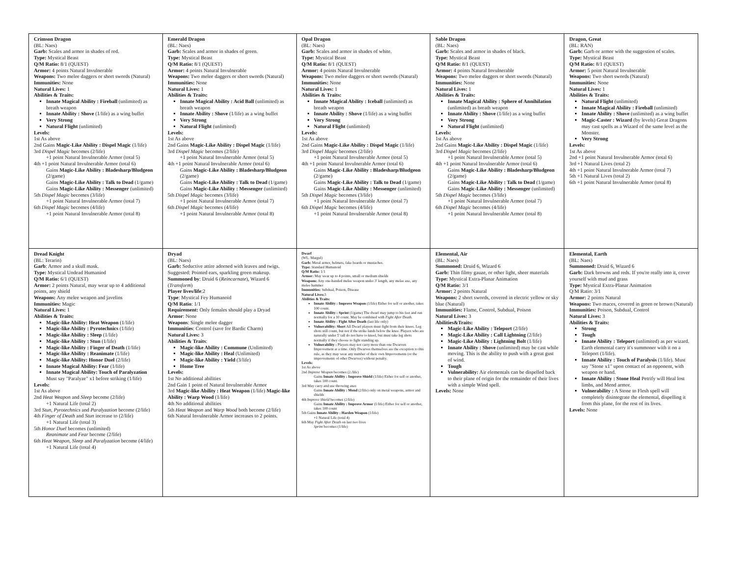| Crimson Dragon (BL: Naes) Garb: Scales and armor in shades of red. Type: Mystical Beast Q/M Ratio: 8/1 (QUEST) Armor: 4 points Natural Invulnerable Weapons: Two melee daggers or short swords (Natural) Immunities: None Natural Lives: 1 Abilities & Traits: Innate Magical Ability : Fireball (unlimited) as breath weapon Innate Ability : Shove (1/life) as a wing buffet Very Strong Natural Flight (unlimited) Levels: 1st As above 2nd Gains Magic-Like Ability : Dispel Magic (1/life) 3rd Dispel Magic becomes (2/life) +1 point Natural Invulnerable Armor (total 5) 4th +1 point Natural Invulnerable Armor (total 6) Gains Magic-Like Ability : Bladesharp/Bludgeon (2/game) Gains Magic-Like Ability : Talk to Dead (1/game) Gains Magic-Like Ability : Messenger (unlimited) 5th Dispel Magic becomes (3/life) +1 point Natural Invulnerable Armor (total 7) 6th Dispel Magic becomes (4/life) +1 point Natural Invulnerable Armor (total 8) | Emerald Dragon (BL: Naes) Garb: Scales and armor in shades of green. Type: Mystical Beast Q/M Ratio: 8/1 (QUEST) Armor: 4 points Natural Invulnerable Weapons: Two melee daggers or short swords (Natural) Immunities: None Natural Lives: 1 Abilities & Traits: Innate Magical Ability : Acid Ball (unlimited) as breath weapon Innate Ability : Shove (1/life) as a wing buffet Very Strong Natural Flight (unlimited) Levels: 1st As above 2nd Gains Magic-Like Ability : Dispel Magic (1/life) 3rd Dispel Magic becomes (2/life) +1 point Natural Invulnerable Armor (total 5) 4th +1 point Natural Invulnerable Armor (total 6) Gains Magic-Like Ability : Bladesharp/Bludgeon (2/game) Gains Magic-Like Ability : Talk to Dead (1/game) Gains Magic-Like Ability : Messenger (unlimited) 5th Dispel Magic becomes (3/life) +1 point Natural Invulnerable Armor (total 7) 6th Dispel Magic becomes (4/life) +1 point Natural Invulnerable Armor (total 8) | Opal Dragon (BL: Naes) Garb: Scales and armor in shades of white. Type: Mystical Beast Q/M Ratio: 8/1 (QUEST) Armor: 4 points Natural Invulnerable Weapons: Two melee daggers or short swords (Natural) Immunities: None Natural Lives: 1 Abilities & Traits: Innate Magical Ability : Iceball (unlimited) as breath weapon Innate Ability : Shove (1/life) as a wing buffet Very Strong Natural Flight (unlimited) Levels: 1st As above 2nd Gains Magic-Like Ability : Dispel Magic (1/life) 3rd Dispel Magic becomes (2/life) +1 point Natural Invulnerable Armor (total 5) 4th +1 point Natural Invulnerable Armor (total 6) Gains Magic-Like Ability : Bladesharp/Bludgeon (2/game) Gains Magic-Like Ability : Talk to Dead (1/game) Gains Magic-Like Ability : Messenger (unlimited) 5th Dispel Magic becomes (3/life) +1 point Natural Invulnerable Armor (total 7) 6th Dispel Magic becomes (4/life) +1 point Natural Invulnerable Armor (total 8) | Sable Dragon (BL: Naes) Garb: Scales and armor in shades of black. Type: Mystical Beast Q/M Ratio: 8/1 (QUEST) Armor: 4 points Natural Invulnerable Weapons: Two melee daggers or short swords (Natural) Immunities: None Natural Lives: 1 Abilities & Traits: Innate Magical Ability : Sphere of Annihilation (unlimited) as breath weapon Innate Ability : Shove (1/life) as a wing buffet Very Strong Natural Flight (unlimited) Levels: 1st As above 2nd Gains Magic-Like Ability : Dispel Magic (1/life) 3rd Dispel Magic becomes (2/life) +1 point Natural Invulnerable Armor (total 5) 4th +1 point Natural Invulnerable Armor (total 6) Gains Magic-Like Ability : Bladesharp/Bludgeon (2/game) Gains Magic-Like Ability : Talk to Dead (1/game) Gains Magic-Like Ability : Messenger (unlimited) 5th Dispel Magic becomes (3/life) +1 point Natural Invulnerable Armor (total 7) 6th Dispel Magic becomes (4/life) +1 point Natural Invulnerable Armor (total 8) | Dragon, Great (BL: RAN) Garb: Garb or armor with the suggestion of scales. Type: Mystical Beast Q/M Ratio: 8/1 (QUEST) Armor: 5 point Natural Invulnerable Weapons: Two short swords (Natural) Immunities: None Natural Lives: 1 Abilities & Traits: Natural Flight (unlimited) Innate Magical Ability : Fireball (unlimited) Innate Ability : Shove (unlimited) as a wing buffet Magic-Caster : Wizard (by levels) Great Dragons may cast spells as a Wizard of the same level as the Monster. Very Strong Levels: 1st As above 2nd +1 point Natural Invulnerable Armor (total 6) 3rd +1 Natural Lives (total 2) 4th +1 point Natural Invulnerable Armor (total 7) 5th +1 Natural Lives (total 2) 6th +1 point Natural Invulnerable Armor (total 8) |
| Dread Knight (BL: Terarin) Garb : Armor and a skull mask. Type: Mystical Undead Humaniod Q/M Ratio: 6/1 (QUEST) Armor: 2 points Natural, may wear up to 4 additional points, any shield Weapons: Any melee weapon and javelins Immunities: Magic Natural Lives: 1 Abilities & Traits: Magic-like Ability: Heat Weapon (1/life) Magic-like Ability : Pyrotechnics (1/life) Magic-like Ability : Sleep (1/life) Magic-like Ability : Stun (1/life) Magic-like Ability : Finger of Death (1/life) Magic-like Ability : Reanimate (1/life) Magic-like Ability: Honor Duel (2/life) Innate Magical Ability: Fear (1/life) Innate Magical Ability: Touch of Paralyzation Must say "Paralyze" x1 before striking (1/life) Levels: 1st As above 2nd Heat Weapon and Sleep become (2/life) +1 Natural Life (total 2) 3rd Stun, Pyrotechnics and Paralyzation become (2/life) 4th Finger of Death and Stun increase to (2/life) +1 Natural Life (total 3) 5th Honor Duel becomes (unlimited) Reanimate and Fear become (2/life) 6th Heat Weapon, Sleep and Paralyzation become (4/life) +1 Natural Life (total 4) | Dryad (BL: Naes) Garb: Seductive attire adorned with leaves and twigs. Suggested: Pointed ears, sparkling green makeup. Summoned by : Druid 6 ( Reincarnate ), Wizard 6 ( Transform ) Player lives/life :2 Type : Mystical Fey Humanoid Q/M Ratio : 1/1 Requirement: Only females should play a Dryad Armor : None Weapons : Single melee dagger Immunities : Control (save for Bardic Charm) Natural Lives: 3 Abilities & Traits : Magic-like Ability : Commune (Unlimited) Magic-like Ability : Heal (Unlimited) Magic-like Ability : Yield (3/life) Home Tree Levels: 1st No additional abilities 2nd Gain 1 point of Natural Invulnerable Armor 3rd Magic-like Ability : Heat Weapon (1/life) Magic-like Ability : Warp Wood (1/life) 4th No additional abilities 5th Heat Weapon and Warp Wood both become (2/life) 6th Natural Invulnerable Armor increases to 2 points. | Dwarf (WL: Margul) Garb: Metal armor, helmets, fake beards or mustaches. Type: Standard Humanoid Q/M Ratio: 1/1 Armor: May wear up to 4 points, small or medium shields Weapons: Any one-handed melee weapon under 3' length, any melee axe, any melee hammer Immunities: Subdual, Poison, Disease Natural Lives: 3 Abilities & Traits: Innate Ability : Improve Weapon (1/life) Either for self or another, takes 100 count. Innate Ability : Sprint (1/game) The dwarf may jump to his feet and run normally for a 10 count. May be combined with Fight After Death . Innate Ability : Fight After Death (last life only) Vulnerability: Short All Dwarf players must fight from their knees. Leg shots still count, but not if the strike lands below the knee. Players who are naturally under 5' tall do not have to kneel, but must take leg shots normally if they choose to fight standing up. Vulnerability : Players may not carry more than one Dwarven Improvement at a time. Only Dwarves themselves are the exception to this rule, as they may wear any number of their own Improvements (or the improvements of other Dwarves) without penalty. Levels: 1st As above 2nd Improve Weapon becomes (2./life) Gains Innate Ability : Improve Shield (1/life) Either for self or another, takes 100 count. 3rd May carry and use throwing axes Gains Innate Ability : Mend (2/life) only on metal weapons, armor and shields 4th Improve Shield becomes (2/life) Gains Innate Ability : Improve Armor (1/life) Either for self or another, takes 100 count 5th Gains Innate Ability : Harden Weapon (1/life) +1 Natural Life (total 4) 6th May Fight After Death on last two lives Sprint becomes (1/life) | Elemental, Air (BL: Naes) Summoned: Druid 6, Wizard 6 Garb: Thin filmy gauze, or other light, sheer materials Type: Mystical Extra-Planar Animation Q/M Ratio: 3/1 Armor: 2 points Natural Weapons: 2 short swords, covered in electric yellow or sky blue (Natural) Immunities: Flame, Control, Subdual, Poison Natural Lives: 3 Abilities&Traits: Magic-Like Ability : Teleport (2/life) Magic-Like Ability : Call Lightning (2/life) Magic-Like Ability : Lightning Bolt (1/life) Innate Ability : Shove (unlimited) may be cast while moving. This is the ability to push with a great gust of wind. Tough Vulnerability: Air elementals can be dispelled back to their plane of origin for the remainder of their lives with a simple Wind spell. Levels: None | Elemental, Earth (BL: Naes) Summoned: Druid 6, Wizard 6 Garb: Dark browns and reds. If you're really into it, cover yourself with mud and grass Type: Mystical Extra-Planar Animation Q/M Ratio: 3/1 Armor: 2 points Natural Weapons: Two maces, covered in green or brown (Natural) Immunities: Poison, Subdual, Control Natural Lives: 3 Abilities & Traits: Strong Tough Innate Ability : Teleport (unlimited) as per wizard. Earth elemental carry it's summoner with it on a Teleport (1/life). Innate Ability : Touch of Paralysis (1/life). Must say "Stone x1" upon contact of an opponent, with weapon or hand. Innate Ability : Stone Heal Petrify will Heal lost limbs, and Mend armor. Vulnerability : A Stone to Flesh spell will completely disintegrate the elemental, dispelling it from this plane, for the rest of its lives. Levels: None |